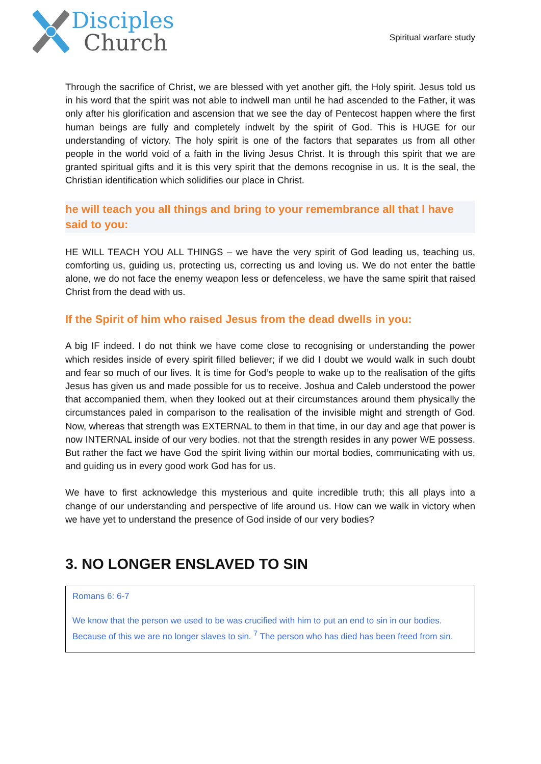Disciples
Church
Spiritual warfare study
Through the sacrifice of Christ, we are blessed with yet another gift, the Holy spirit. Jesus told us in his word that the spirit was not able to indwell man until he had ascended to the Father, it was only after his glorification and ascension that we see the day of Pentecost happen where the first human beings are fully and completely indwelt by the spirit of God. This is HUGE for our understanding of victory. The holy spirit is one of the factors that separates us from all other people in the world void of a faith in the living Jesus Christ. It is through this spirit that we are granted spiritual gifts and it is this very spirit that the demons recognise in us. It is the seal, the Christian identification which solidifies our place in Christ.
he will teach you all things and bring to your remembrance all that I have said to you:
HE WILL TEACH YOU ALL THINGS – we have the very spirit of God leading us, teaching us, comforting us, guiding us, protecting us, correcting us and loving us. We do not enter the battle alone, we do not face the enemy weapon less or defenceless, we have the same spirit that raised Christ from the dead with us.
If the Spirit of him who raised Jesus from the dead dwells in you:
A big IF indeed. I do not think we have come close to recognising or understanding the power which resides inside of every spirit filled believer; if we did I doubt we would walk in such doubt and fear so much of our lives. It is time for God’s people to wake up to the realisation of the gifts Jesus has given us and made possible for us to receive. Joshua and Caleb understood the power that accompanied them, when they looked out at their circumstances around them physically the circumstances paled in comparison to the realisation of the invisible might and strength of God. Now, whereas that strength was EXTERNAL to them in that time, in our day and age that power is now INTERNAL inside of our very bodies. not that the strength resides in any power WE possess. But rather the fact we have God the spirit living within our mortal bodies, communicating with us, and guiding us in every good work God has for us.
We have to first acknowledge this mysterious and quite incredible truth; this all plays into a change of our understanding and perspective of life around us. How can we walk in victory when we have yet to understand the presence of God inside of our very bodies?
3. NO LONGER ENSLAVED TO SIN
Romans 6: 6-7
We know that the person we used to be was crucified with him to put an end to sin in our bodies. Because of this we are no longer slaves to sin. <sup>7</sup> The person who has died has been freed from sin.